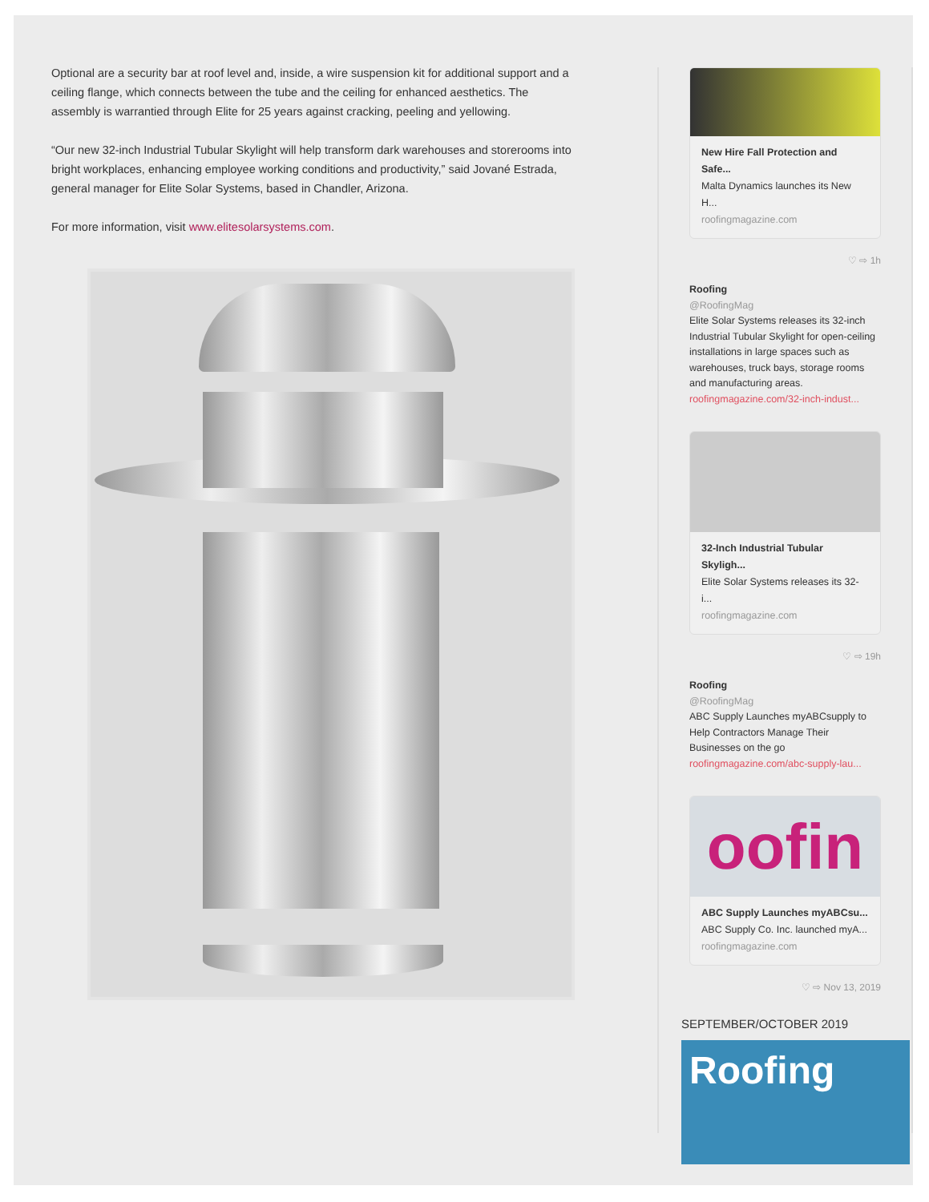Optional are a security bar at roof level and, inside, a wire suspension kit for additional support and a ceiling flange, which connects between the tube and the ceiling for enhanced aesthetics. The assembly is warrantied through Elite for 25 years against cracking, peeling and yellowing.
“Our new 32-inch Industrial Tubular Skylight will help transform dark warehouses and storerooms into bright workplaces, enhancing employee working conditions and productivity,” said Jované Estrada, general manager for Elite Solar Systems, based in Chandler, Arizona.
For more information, visit www.elitesolarsystems.com.
New Hire Fall Protection and Safe...
Malta Dynamics launches its New H...
roofingmagazine.com
♡ ⇨ 1h
Roofing
@RoofingMag
Elite Solar Systems releases its 32-inch Industrial Tubular Skylight for open-ceiling installations in large spaces such as warehouses, truck bays, storage rooms and manufacturing areas.
roofingmagazine.com/32-inch-indust...
32-Inch Industrial Tubular Skyligh...
Elite Solar Systems releases its 32-i...
roofingmagazine.com
♡ ⇨ 19h
Roofing
@RoofingMag
ABC Supply Launches myABCsupply to Help Contractors Manage Their Businesses on the go
roofingmagazine.com/abc-supply-lau...
oofin
ABC Supply Launches myABCsu...
ABC Supply Co. Inc. launched myA...
roofingmagazine.com
♡ ⇨ Nov 13, 2019
SEPTEMBER/OCTOBER 2019
Roofing